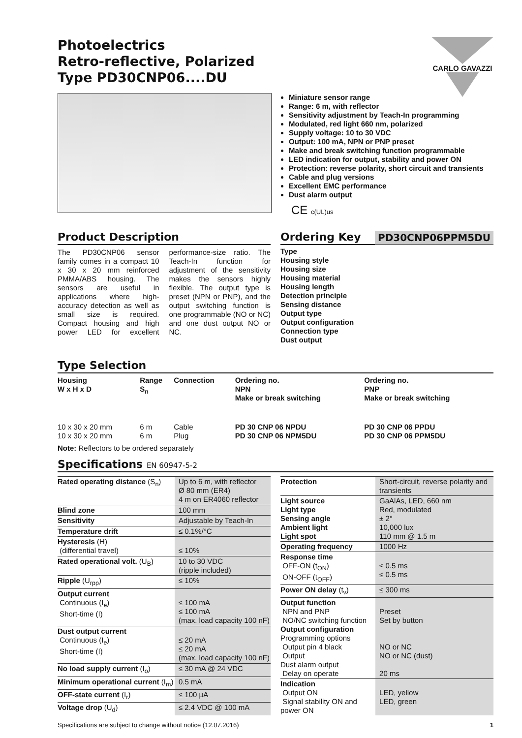CARLO GAVAZZI
Photoelectrics
Retro-reflective, Polarized
Type PD30CNP06....DU
Miniature sensor range
Range: 6 m, with reflector
Sensitivity adjustment by Teach-In programming
Modulated, red light 660 nm, polarized
Supply voltage: 10 to 30 VDC
Output: 100 mA, NPN or PNP preset
Make and break switching function programmable
LED indication for output, stability and power ON
Protection: reverse polarity, short circuit and transients
Cable and plug versions
Excellent EMC performance
Dust alarm output
CE c(UL)us
Product Description
The PD30CNP06 sensor family comes in a compact 10 x 30 x 20 mm reinforced PMMA/ABS housing. The sensors are useful in applications where high-accuracy detection as well as small size is required. Compact housing and high power LED for excellent performance-size ratio. The Teach-In function for adjustment of the sensitivity makes the sensors highly flexible. The output type is preset (NPN or PNP), and the output switching function is one programmable (NO or NC) and one dust output NO or NC.
Ordering Key PD30CNP06PPM5DU
Type
Housing style
Housing size
Housing material
Housing length
Detection principle
Sensing distance
Output type
Output configuration
Connection type
Dust output
Type Selection
| Housing W x H x D | Range S<sub>n</sub> | Connection | Ordering no. NPN Make or break switching | Ordering no. PNP Make or break switching |
| --- | --- | --- | --- | --- |
| 10 x 30 x 20 mm 10 x 30 x 20 mm | 6 m 6 m | Cable Plug | PD 30 CNP 06 NPDU PD 30 CNP 06 NPM5DU | PD 30 CNP 06 PPDU PD 30 CNP 06 PPM5DU |
Note: Reflectors to be ordered separately
Specifications EN 60947-5-2
| Rated operating distance (S<sub>n</sub>) | Up to 6 m, with reflector Ø 80 mm (ER4) 4 m on ER4060 reflector |
| Blind zone | 100 mm |
| Sensitivity | Adjustable by Teach-In |
| Temperature drift | ≤ 0.1%/°C |
| Hysteresis (H) (differential travel) | ≤ 10% |
| Rated operational volt. (U<sub>B</sub>) | 10 to 30 VDC (ripple included) |
| Ripple (U<sub>rpp</sub>) | ≤ 10% |
| Output current Continuous (I<sub>e</sub>) Short-time (I) | ≤ 100 mA ≤ 100 mA (max. load capacity 100 nF) |
| Dust output current Continuous (I<sub>e</sub>) Short-time (I) | ≤ 20 mA ≤ 20 mA (max. load capacity 100 nF) |
| No load supply current (I<sub>o</sub>) | ≤ 30 mA @ 24 VDC |
| Minimum operational current (I<sub>m</sub>) | 0.5 mA |
| OFF-state current (I<sub>r</sub>) | ≤ 100 µA |
| Voltage drop (U<sub>d</sub>) | ≤ 2.4 VDC @ 100 mA |
| Protection | Short-circuit, reverse polarity and transients |
| Light source Light type Sensing angle Ambient light Light spot | GaAlAs, LED, 660 nm Red, modulated ± 2° 10,000 lux 110 mm @ 1.5 m |
| Operating frequency | 1000 Hz |
| Response time OFF-ON (t<sub>ON</sub>) ON-OFF (t<sub>OFF</sub>) | ≤ 0.5 ms ≤ 0.5 ms |
| Power ON delay (t<sub>v</sub>) | ≤ 300 ms |
| Output function NPN and PNP NO/NC switching function Output configuration Programming options Output pin 4 black Output Dust alarm output Delay on operate | Preset Set by button NO or NC NO or NC (dust) 20 ms |
| Indication Output ON Signal stability ON and power ON | LED, yellow LED, green |
Specifications are subject to change without notice (12.07.2016) 1